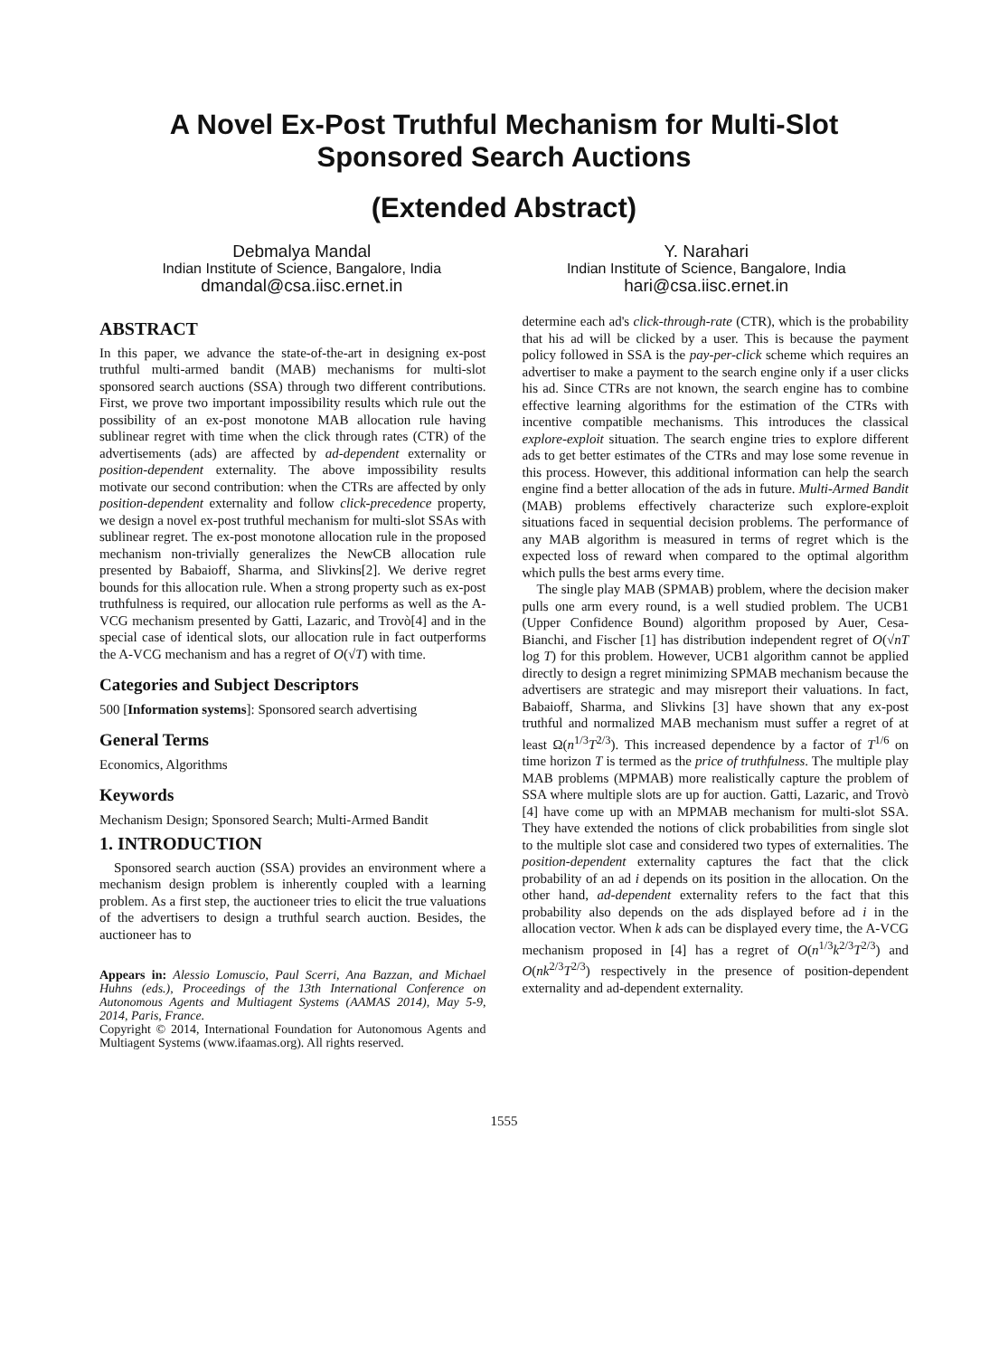A Novel Ex-Post Truthful Mechanism for Multi-Slot Sponsored Search Auctions
(Extended Abstract)
Debmalya Mandal
Indian Institute of Science, Bangalore, India
dmandal@csa.iisc.ernet.in
Y. Narahari
Indian Institute of Science, Bangalore, India
hari@csa.iisc.ernet.in
ABSTRACT
In this paper, we advance the state-of-the-art in designing ex-post truthful multi-armed bandit (MAB) mechanisms for multi-slot sponsored search auctions (SSA) through two different contributions. First, we prove two important impossibility results which rule out the possibility of an ex-post monotone MAB allocation rule having sublinear regret with time when the click through rates (CTR) of the advertisements (ads) are affected by ad-dependent externality or position-dependent externality. The above impossibility results motivate our second contribution: when the CTRs are affected by only position-dependent externality and follow click-precedence property, we design a novel ex-post truthful mechanism for multi-slot SSAs with sublinear regret. The ex-post monotone allocation rule in the proposed mechanism non-trivially generalizes the NewCB allocation rule presented by Babaioff, Sharma, and Slivkins[2]. We derive regret bounds for this allocation rule. When a strong property such as ex-post truthfulness is required, our allocation rule performs as well as the A-VCG mechanism presented by Gatti, Lazaric, and Trovò[4] and in the special case of identical slots, our allocation rule in fact outperforms the A-VCG mechanism and has a regret of O(√T) with time.
Categories and Subject Descriptors
500 [Information systems]: Sponsored search advertising
General Terms
Economics, Algorithms
Keywords
Mechanism Design; Sponsored Search; Multi-Armed Bandit
1. INTRODUCTION
Sponsored search auction (SSA) provides an environment where a mechanism design problem is inherently coupled with a learning problem. As a first step, the auctioneer tries to elicit the true valuations of the advertisers to design a truthful search auction. Besides, the auctioneer has to
Appears in: Alessio Lomuscio, Paul Scerri, Ana Bazzan, and Michael Huhns (eds.), Proceedings of the 13th International Conference on Autonomous Agents and Multiagent Systems (AAMAS 2014), May 5-9, 2014, Paris, France.
Copyright © 2014, International Foundation for Autonomous Agents and Multiagent Systems (www.ifaamas.org). All rights reserved.
determine each ad's click-through-rate (CTR), which is the probability that his ad will be clicked by a user. This is because the payment policy followed in SSA is the pay-per-click scheme which requires an advertiser to make a payment to the search engine only if a user clicks his ad. Since CTRs are not known, the search engine has to combine effective learning algorithms for the estimation of the CTRs with incentive compatible mechanisms. This introduces the classical explore-exploit situation. The search engine tries to explore different ads to get better estimates of the CTRs and may lose some revenue in this process. However, this additional information can help the search engine find a better allocation of the ads in future. Multi-Armed Bandit (MAB) problems effectively characterize such explore-exploit situations faced in sequential decision problems. The performance of any MAB algorithm is measured in terms of regret which is the expected loss of reward when compared to the optimal algorithm which pulls the best arms every time.
The single play MAB (SPMAB) problem, where the decision maker pulls one arm every round, is a well studied problem. The UCB1 (Upper Confidence Bound) algorithm proposed by Auer, Cesa-Bianchi, and Fischer [1] has distribution independent regret of O(√nT log T) for this problem. However, UCB1 algorithm cannot be applied directly to design a regret minimizing SPMAB mechanism because the advertisers are strategic and may misreport their valuations. In fact, Babaioff, Sharma, and Slivkins [3] have shown that any ex-post truthful and normalized MAB mechanism must suffer a regret of at least Ω(n<sup>1/3</sup>T<sup>2/3</sup>). This increased dependence by a factor of T<sup>1/6</sup> on time horizon T is termed as the price of truthfulness. The multiple play MAB problems (MPMAB) more realistically capture the problem of SSA where multiple slots are up for auction. Gatti, Lazaric, and Trovò [4] have come up with an MPMAB mechanism for multi-slot SSA. They have extended the notions of click probabilities from single slot to the multiple slot case and considered two types of externalities. The position-dependent externality captures the fact that the click probability of an ad i depends on its position in the allocation. On the other hand, ad-dependent externality refers to the fact that this probability also depends on the ads displayed before ad i in the allocation vector. When k ads can be displayed every time, the A-VCG mechanism proposed in [4] has a regret of O(n<sup>1/3</sup>k<sup>2/3</sup>T<sup>2/3</sup>) and O(nk<sup>2/3</sup>T<sup>2/3</sup>) respectively in the presence of position-dependent externality and ad-dependent externality.
1555